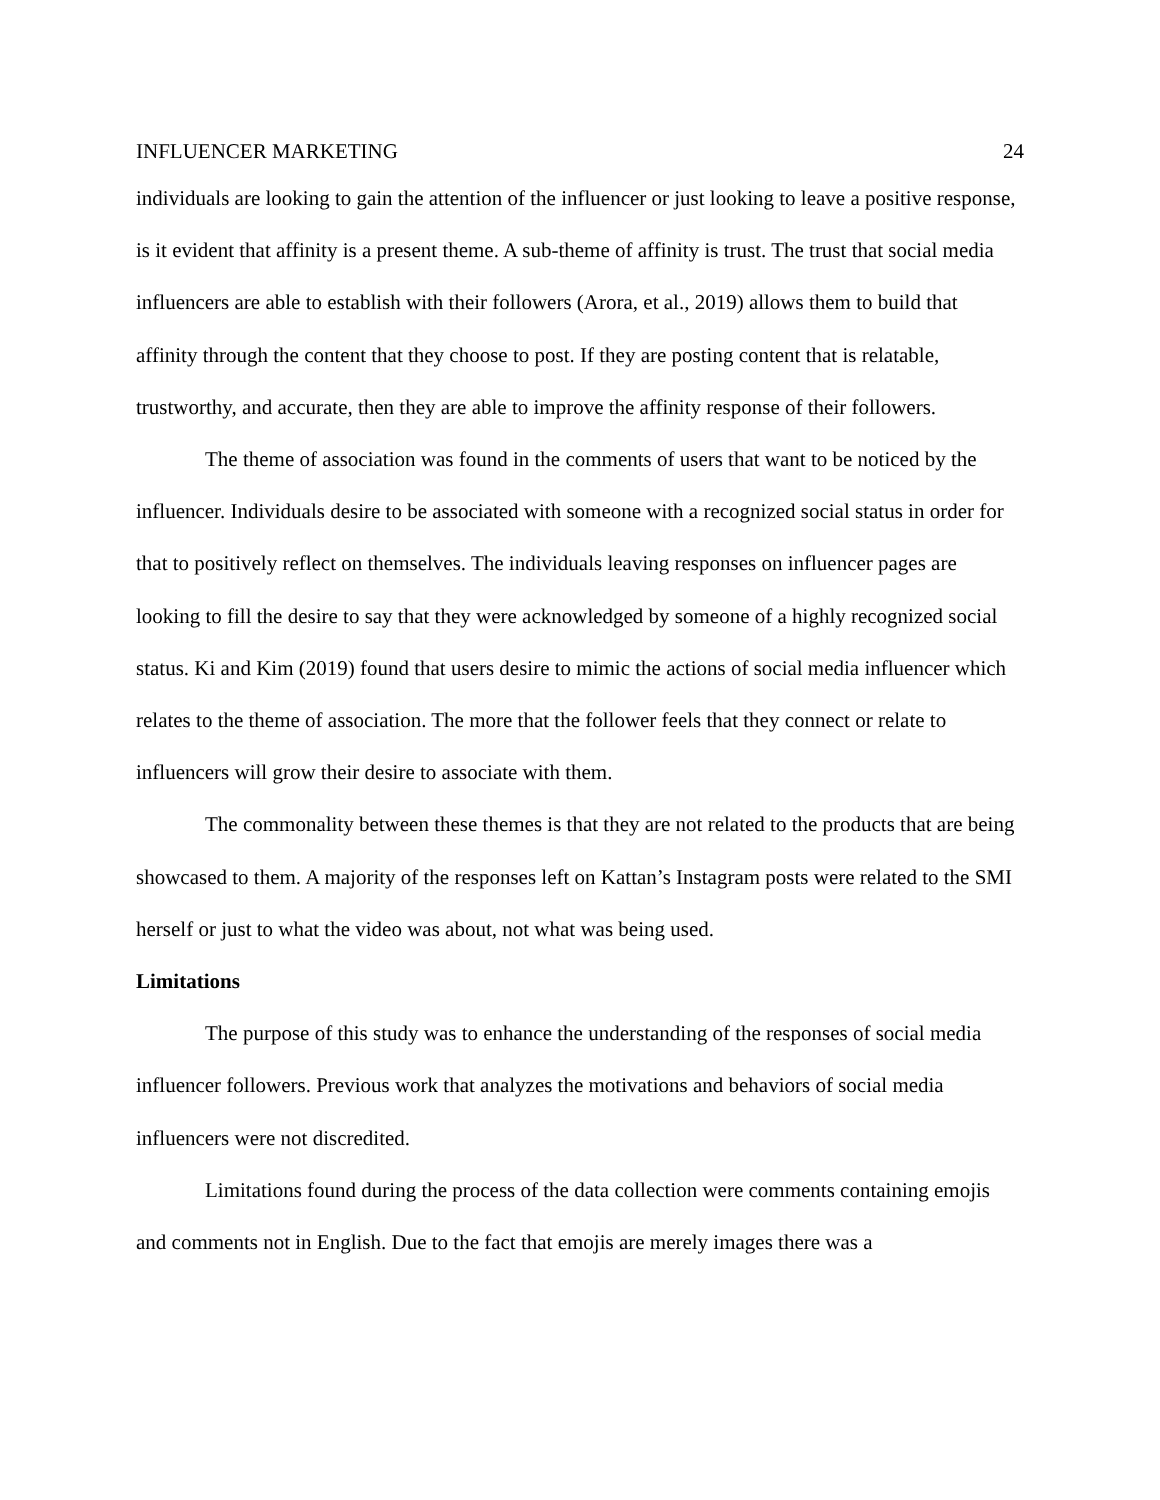INFLUENCER MARKETING 24
individuals are looking to gain the attention of the influencer or just looking to leave a positive response, is it evident that affinity is a present theme. A sub-theme of affinity is trust. The trust that social media influencers are able to establish with their followers (Arora, et al., 2019) allows them to build that affinity through the content that they choose to post. If they are posting content that is relatable, trustworthy, and accurate, then they are able to improve the affinity response of their followers.
The theme of association was found in the comments of users that want to be noticed by the influencer. Individuals desire to be associated with someone with a recognized social status in order for that to positively reflect on themselves. The individuals leaving responses on influencer pages are looking to fill the desire to say that they were acknowledged by someone of a highly recognized social status. Ki and Kim (2019) found that users desire to mimic the actions of social media influencer which relates to the theme of association. The more that the follower feels that they connect or relate to influencers will grow their desire to associate with them.
The commonality between these themes is that they are not related to the products that are being showcased to them. A majority of the responses left on Kattan’s Instagram posts were related to the SMI herself or just to what the video was about, not what was being used.
Limitations
The purpose of this study was to enhance the understanding of the responses of social media influencer followers. Previous work that analyzes the motivations and behaviors of social media influencers were not discredited.
Limitations found during the process of the data collection were comments containing emojis and comments not in English. Due to the fact that emojis are merely images there was a